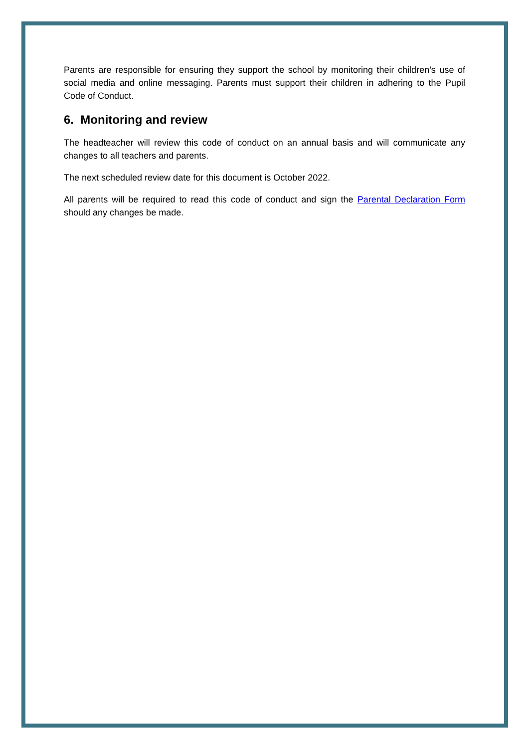Parents are responsible for ensuring they support the school by monitoring their children’s use of social media and online messaging. Parents must support their children in adhering to the Pupil Code of Conduct.
6. Monitoring and review
The headteacher will review this code of conduct on an annual basis and will communicate any changes to all teachers and parents.
The next scheduled review date for this document is October 2022.
All parents will be required to read this code of conduct and sign the Parental Declaration Form should any changes be made.